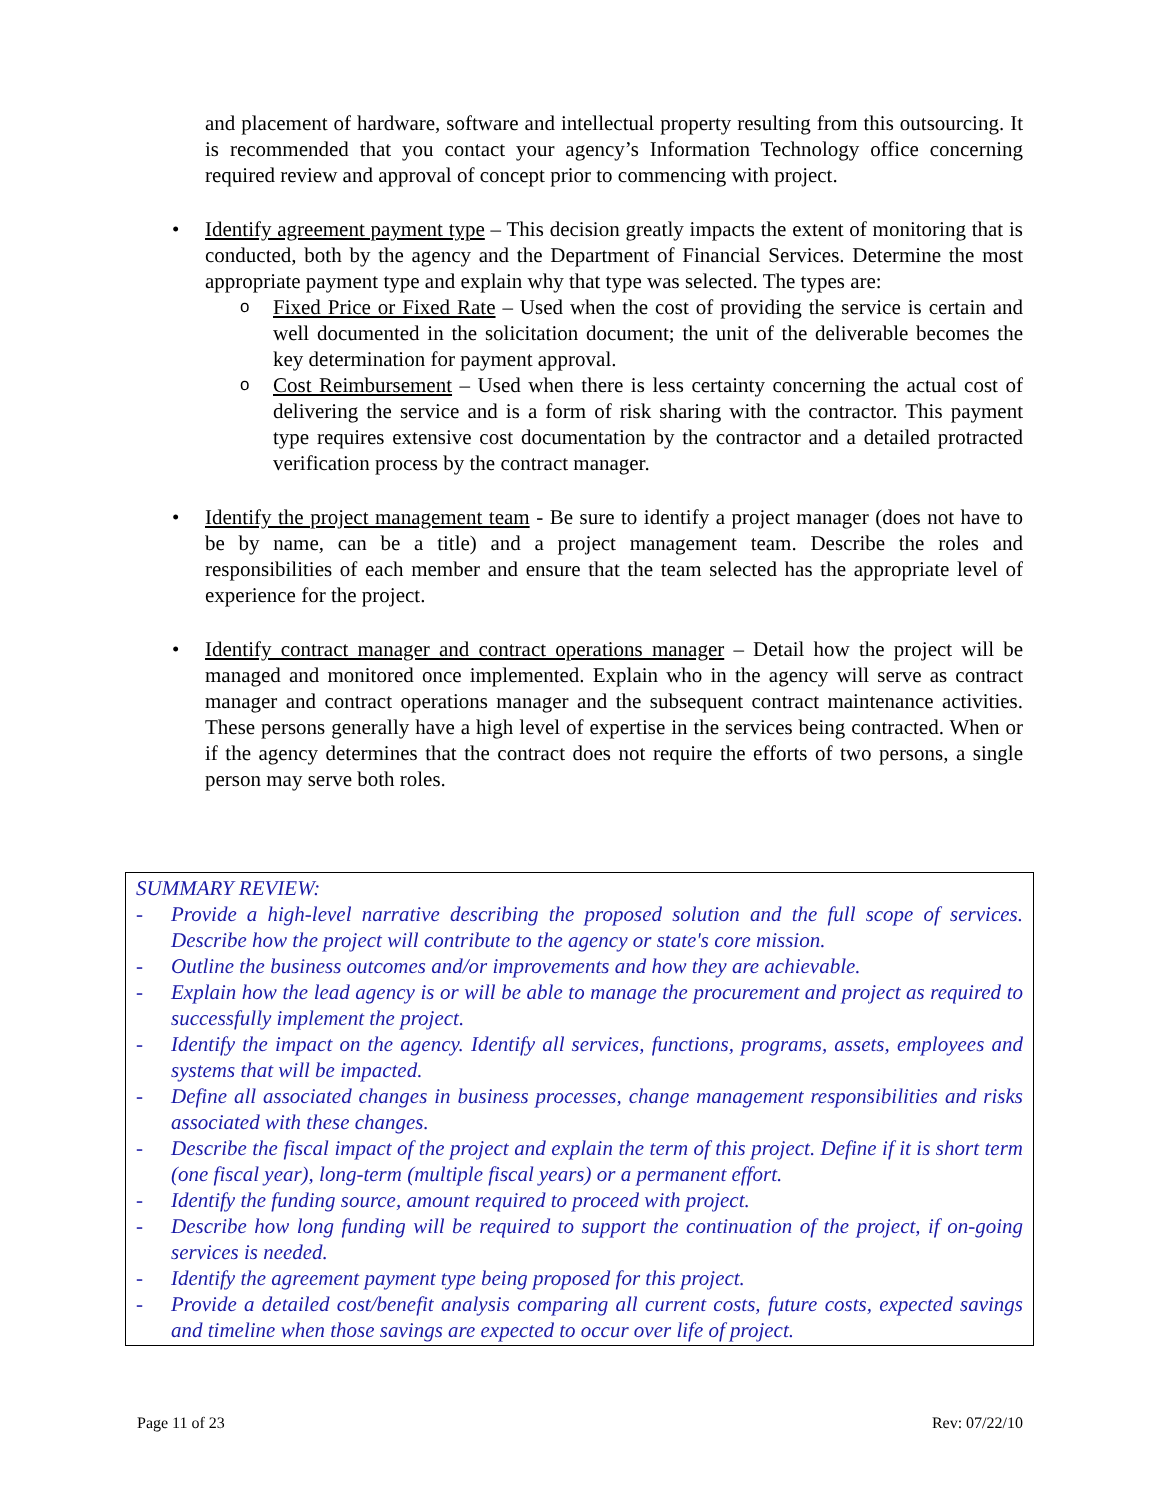and placement of hardware, software and intellectual property resulting from this outsourcing. It is recommended that you contact your agency’s Information Technology office concerning required review and approval of concept prior to commencing with project.
•
Identify agreement payment type – This decision greatly impacts the extent of monitoring that is conducted, both by the agency and the Department of Financial Services. Determine the most appropriate payment type and explain why that type was selected. The types are:
o
Fixed Price or Fixed Rate – Used when the cost of providing the service is certain and well documented in the solicitation document; the unit of the deliverable becomes the key determination for payment approval.
o
Cost Reimbursement – Used when there is less certainty concerning the actual cost of delivering the service and is a form of risk sharing with the contractor. This payment type requires extensive cost documentation by the contractor and a detailed protracted verification process by the contract manager.
•
Identify the project management team - Be sure to identify a project manager (does not have to be by name, can be a title) and a project management team. Describe the roles and responsibilities of each member and ensure that the team selected has the appropriate level of experience for the project.
•
Identify contract manager and contract operations manager – Detail how the project will be managed and monitored once implemented. Explain who in the agency will serve as contract manager and contract operations manager and the subsequent contract maintenance activities. These persons generally have a high level of expertise in the services being contracted. When or if the agency determines that the contract does not require the efforts of two persons, a single person may serve both roles.
SUMMARY REVIEW:
- Provide a high-level narrative describing the proposed solution and the full scope of services. Describe how the project will contribute to the agency or state's core mission.
- Outline the business outcomes and/or improvements and how they are achievable.
- Explain how the lead agency is or will be able to manage the procurement and project as required to successfully implement the project.
- Identify the impact on the agency. Identify all services, functions, programs, assets, employees and systems that will be impacted.
- Define all associated changes in business processes, change management responsibilities and risks associated with these changes.
- Describe the fiscal impact of the project and explain the term of this project. Define if it is short term (one fiscal year), long-term (multiple fiscal years) or a permanent effort.
- Identify the funding source, amount required to proceed with project.
- Describe how long funding will be required to support the continuation of the project, if on-going services is needed.
- Identify the agreement payment type being proposed for this project.
- Provide a detailed cost/benefit analysis comparing all current costs, future costs, expected savings and timeline when those savings are expected to occur over life of project.
Page 11 of 23 Rev: 07/22/10